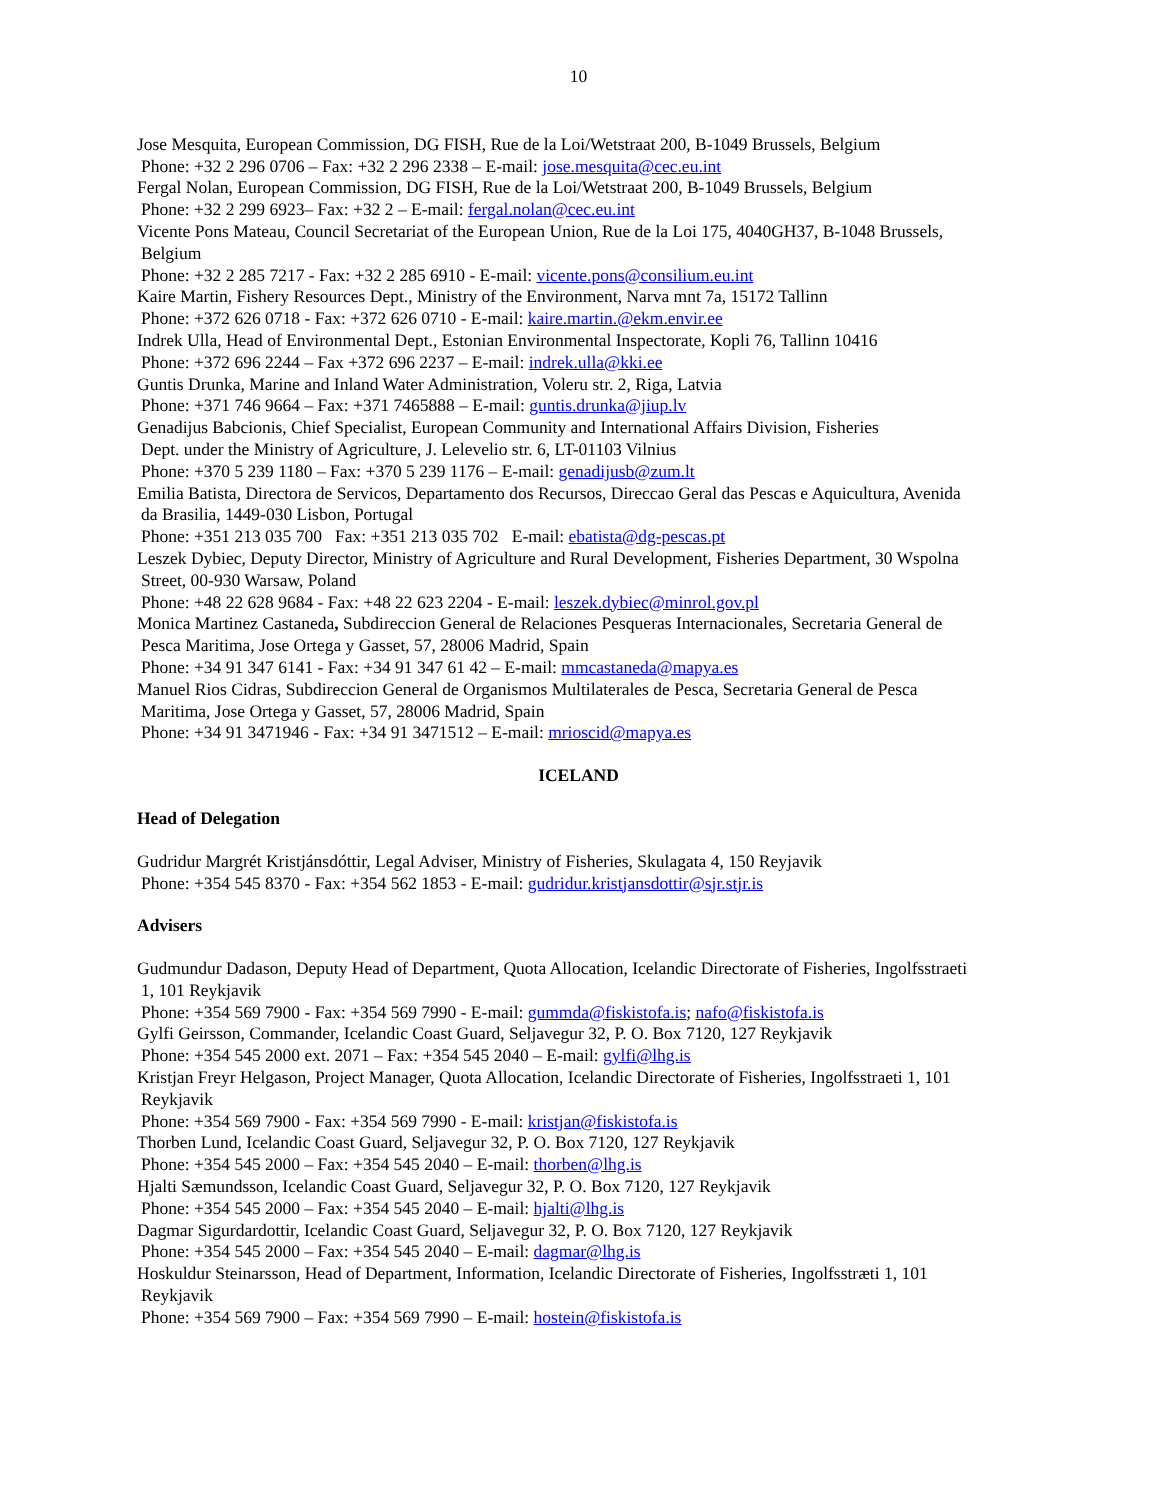10
Jose Mesquita, European Commission, DG FISH, Rue de la Loi/Wetstraat 200, B-1049 Brussels, Belgium
Phone: +32 2 296 0706 – Fax: +32 2 296 2338 – E-mail: jose.mesquita@cec.eu.int
Fergal Nolan, European Commission, DG FISH, Rue de la Loi/Wetstraat 200, B-1049 Brussels, Belgium
Phone: +32 2 299 6923– Fax: +32 2 – E-mail: fergal.nolan@cec.eu.int
Vicente Pons Mateau, Council Secretariat of the European Union, Rue de la Loi 175, 4040GH37, B-1048 Brussels,
Belgium
Phone: +32 2 285 7217 - Fax: +32 2 285 6910 - E-mail: vicente.pons@consilium.eu.int
Kaire Martin, Fishery Resources Dept., Ministry of the Environment, Narva mnt 7a, 15172 Tallinn
Phone: +372 626 0718 - Fax: +372 626 0710 - E-mail: kaire.martin.@ekm.envir.ee
Indrek Ulla, Head of Environmental Dept., Estonian Environmental Inspectorate, Kopli 76, Tallinn 10416
Phone: +372 696 2244 – Fax +372 696 2237 – E-mail: indrek.ulla@kki.ee
Guntis Drunka, Marine and Inland Water Administration, Voleru str. 2, Riga, Latvia
Phone: +371 746 9664 – Fax: +371 7465888 – E-mail: guntis.drunka@jiup.lv
Genadijus Babcionis, Chief Specialist, European Community and International Affairs Division, Fisheries
Dept. under the Ministry of Agriculture, J. Lelevelio str. 6, LT-01103 Vilnius
Phone: +370 5 239 1180 – Fax: +370 5 239 1176 – E-mail: genadijusb@zum.lt
Emilia Batista, Directora de Servicos, Departamento dos Recursos, Direccao Geral das Pescas e Aquicultura, Avenida
da Brasilia, 1449-030 Lisbon, Portugal
Phone: +351 213 035 700 Fax: +351 213 035 702 E-mail: ebatista@dg-pescas.pt
Leszek Dybiec, Deputy Director, Ministry of Agriculture and Rural Development, Fisheries Department, 30 Wspolna
Street, 00-930 Warsaw, Poland
Phone: +48 22 628 9684 - Fax: +48 22 623 2204 - E-mail: leszek.dybiec@minrol.gov.pl
Monica Martinez Castaneda, Subdireccion General de Relaciones Pesqueras Internacionales, Secretaria General de
Pesca Maritima, Jose Ortega y Gasset, 57, 28006 Madrid, Spain
Phone: +34 91 347 6141 - Fax: +34 91 347 61 42 – E-mail: mmcastaneda@mapya.es
Manuel Rios Cidras, Subdireccion General de Organismos Multilaterales de Pesca, Secretaria General de Pesca
Maritima, Jose Ortega y Gasset, 57, 28006 Madrid, Spain
Phone: +34 91 3471946 - Fax: +34 91 3471512 – E-mail: mrioscid@mapya.es
ICELAND
Head of Delegation
Gudridur Margrét Kristjánsdóttir, Legal Adviser, Ministry of Fisheries, Skulagata 4, 150 Reyjavik
Phone: +354 545 8370 - Fax: +354 562 1853 - E-mail: gudridur.kristjansdottir@sjr.stjr.is
Advisers
Gudmundur Dadason, Deputy Head of Department, Quota Allocation, Icelandic Directorate of Fisheries, Ingolfsstraeti
1, 101 Reykjavik
Phone: +354 569 7900 - Fax: +354 569 7990 - E-mail: gummda@fiskistofa.is; nafo@fiskistofa.is
Gylfi Geirsson, Commander, Icelandic Coast Guard, Seljavegur 32, P. O. Box 7120, 127 Reykjavik
Phone: +354 545 2000 ext. 2071 – Fax: +354 545 2040 – E-mail: gylfi@lhg.is
Kristjan Freyr Helgason, Project Manager, Quota Allocation, Icelandic Directorate of Fisheries, Ingolfsstraeti 1, 101
Reykjavik
Phone: +354 569 7900 - Fax: +354 569 7990 - E-mail: kristjan@fiskistofa.is
Thorben Lund, Icelandic Coast Guard, Seljavegur 32, P. O. Box 7120, 127 Reykjavik
Phone: +354 545 2000 – Fax: +354 545 2040 – E-mail: thorben@lhg.is
Hjalti Sæmundsson, Icelandic Coast Guard, Seljavegur 32, P. O. Box 7120, 127 Reykjavik
Phone: +354 545 2000 – Fax: +354 545 2040 – E-mail: hjalti@lhg.is
Dagmar Sigurdardottir, Icelandic Coast Guard, Seljavegur 32, P. O. Box 7120, 127 Reykjavik
Phone: +354 545 2000 – Fax: +354 545 2040 – E-mail: dagmar@lhg.is
Hoskuldur Steinarsson, Head of Department, Information, Icelandic Directorate of Fisheries, Ingolfsstræti 1, 101
Reykjavik
Phone: +354 569 7900 – Fax: +354 569 7990 – E-mail: hostein@fiskistofa.is